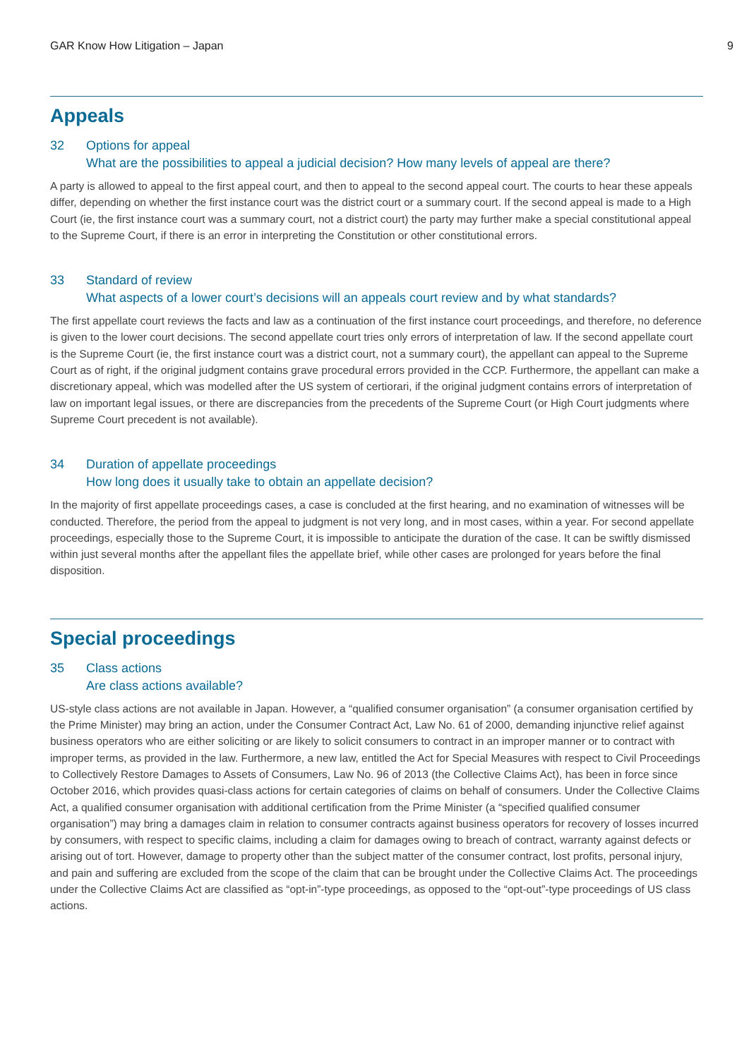GAR Know How Litigation – Japan 9
Appeals
32 Options for appeal
What are the possibilities to appeal a judicial decision? How many levels of appeal are there?
A party is allowed to appeal to the first appeal court, and then to appeal to the second appeal court. The courts to hear these appeals differ, depending on whether the first instance court was the district court or a summary court. If the second appeal is made to a High Court (ie, the first instance court was a summary court, not a district court) the party may further make a special constitutional appeal to the Supreme Court, if there is an error in interpreting the Constitution or other constitutional errors.
33 Standard of review
What aspects of a lower court’s decisions will an appeals court review and by what standards?
The first appellate court reviews the facts and law as a continuation of the first instance court proceedings, and therefore, no deference is given to the lower court decisions. The second appellate court tries only errors of interpretation of law. If the second appellate court is the Supreme Court (ie, the first instance court was a district court, not a summary court), the appellant can appeal to the Supreme Court as of right, if the original judgment contains grave procedural errors provided in the CCP. Furthermore, the appellant can make a discretionary appeal, which was modelled after the US system of certiorari, if the original judgment contains errors of interpretation of law on important legal issues, or there are discrepancies from the precedents of the Supreme Court (or High Court judgments where Supreme Court precedent is not available).
34 Duration of appellate proceedings
How long does it usually take to obtain an appellate decision?
In the majority of first appellate proceedings cases, a case is concluded at the first hearing, and no examination of witnesses will be conducted. Therefore, the period from the appeal to judgment is not very long, and in most cases, within a year. For second appellate proceedings, especially those to the Supreme Court, it is impossible to anticipate the duration of the case. It can be swiftly dismissed within just several months after the appellant files the appellate brief, while other cases are prolonged for years before the final disposition.
Special proceedings
35 Class actions
Are class actions available?
US-style class actions are not available in Japan. However, a “qualified consumer organisation” (a consumer organisation certified by the Prime Minister) may bring an action, under the Consumer Contract Act, Law No. 61 of 2000, demanding injunctive relief against business operators who are either soliciting or are likely to solicit consumers to contract in an improper manner or to contract with improper terms, as provided in the law. Furthermore, a new law, entitled the Act for Special Measures with respect to Civil Proceedings to Collectively Restore Damages to Assets of Consumers, Law No. 96 of 2013 (the Collective Claims Act), has been in force since October 2016, which provides quasi-class actions for certain categories of claims on behalf of consumers. Under the Collective Claims Act, a qualified consumer organisation with additional certification from the Prime Minister (a “specified qualified consumer organisation”) may bring a damages claim in relation to consumer contracts against business operators for recovery of losses incurred by consumers, with respect to specific claims, including a claim for damages owing to breach of contract, warranty against defects or arising out of tort. However, damage to property other than the subject matter of the consumer contract, lost profits, personal injury, and pain and suffering are excluded from the scope of the claim that can be brought under the Collective Claims Act. The proceedings under the Collective Claims Act are classified as “opt-in”-type proceedings, as opposed to the “opt-out”-type proceedings of US class actions.